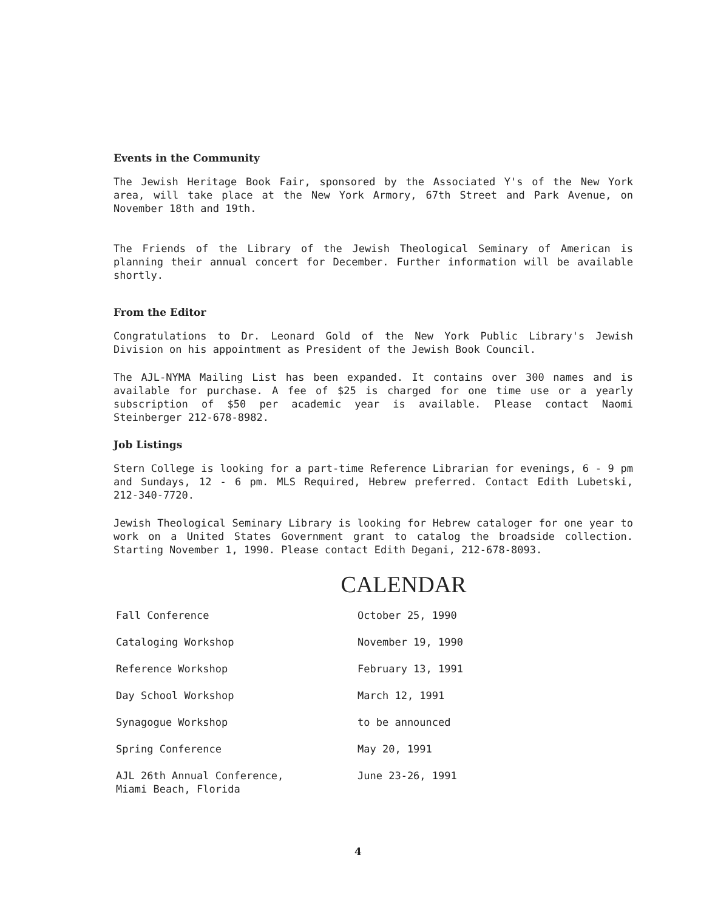Events in the Community
The Jewish Heritage Book Fair, sponsored by the Associated Y's of the New York area, will take place at the New York Armory, 67th Street and Park Avenue, on November 18th and 19th.
The Friends of the Library of the Jewish Theological Seminary of American is planning their annual concert for December. Further information will be available shortly.
From the Editor
Congratulations to Dr. Leonard Gold of the New York Public Library's Jewish Division on his appointment as President of the Jewish Book Council.
The AJL-NYMA Mailing List has been expanded. It contains over 300 names and is available for purchase. A fee of $25 is charged for one time use or a yearly subscription of $50 per academic year is available. Please contact Naomi Steinberger 212-678-8982.
Job Listings
Stern College is looking for a part-time Reference Librarian for evenings, 6 - 9 pm and Sundays, 12 - 6 pm. MLS Required, Hebrew preferred. Contact Edith Lubetski, 212-340-7720.
Jewish Theological Seminary Library is looking for Hebrew cataloger for one year to work on a United States Government grant to catalog the broadside collection. Starting November 1, 1990. Please contact Edith Degani, 212-678-8093.
CALENDAR
| Fall Conference | October 25, 1990 |
| Cataloging Workshop | November 19, 1990 |
| Reference Workshop | February 13, 1991 |
| Day School Workshop | March 12, 1991 |
| Synagogue Workshop | to be announced |
| Spring Conference | May 20, 1991 |
| AJL 26th Annual Conference, Miami Beach, Florida | June 23-26, 1991 |
4